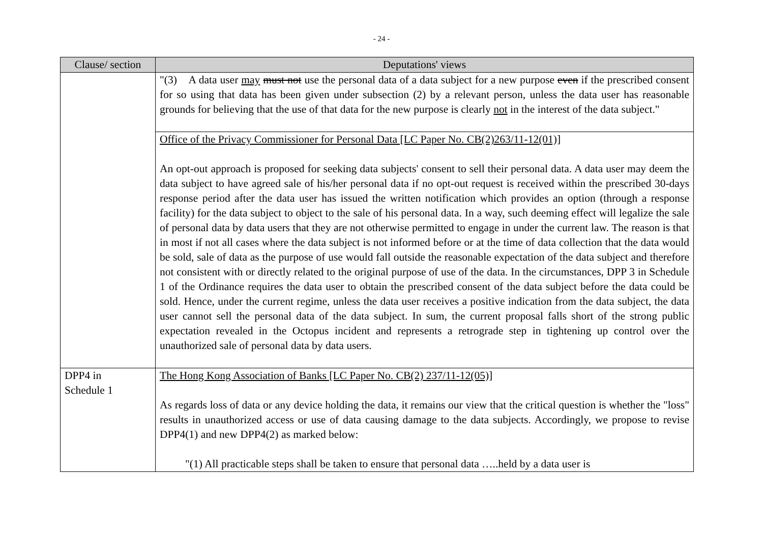- 24 -
| Clause/ section | Deputations' views |
| --- | --- |
| | "(3) A data user may must not use the personal data of a data subject for a new purpose even if the prescribed consent for so using that data has been given under subsection (2) by a relevant person, unless the data user has reasonable grounds for believing that the use of that data for the new purpose is clearly not in the interest of the data subject." |
| | Office of the Privacy Commissioner for Personal Data [LC Paper No. CB(2)263/11-12(01)] An opt-out approach is proposed for seeking data subjects' consent to sell their personal data. A data user may deem the data subject to have agreed sale of his/her personal data if no opt-out request is received within the prescribed 30-days response period after the data user has issued the written notification which provides an option (through a response facility) for the data subject to object to the sale of his personal data. In a way, such deeming effect will legalize the sale of personal data by data users that they are not otherwise permitted to engage in under the current law. The reason is that in most if not all cases where the data subject is not informed before or at the time of data collection that the data would be sold, sale of data as the purpose of use would fall outside the reasonable expectation of the data subject and therefore not consistent with or directly related to the original purpose of use of the data. In the circumstances, DPP 3 in Schedule 1 of the Ordinance requires the data user to obtain the prescribed consent of the data subject before the data could be sold. Hence, under the current regime, unless the data user receives a positive indication from the data subject, the data user cannot sell the personal data of the data subject. In sum, the current proposal falls short of the strong public expectation revealed in the Octopus incident and represents a retrograde step in tightening up control over the unauthorized sale of personal data by data users. |
| DPP4 in Schedule 1 | The Hong Kong Association of Banks [LC Paper No. CB(2) 237/11-12(05)] As regards loss of data or any device holding the data, it remains our view that the critical question is whether the "loss" results in unauthorized access or use of data causing damage to the data subjects. Accordingly, we propose to revise DPP4(1) and new DPP4(2) as marked below: "(1) All practicable steps shall be taken to ensure that personal data …..held by a data user is |